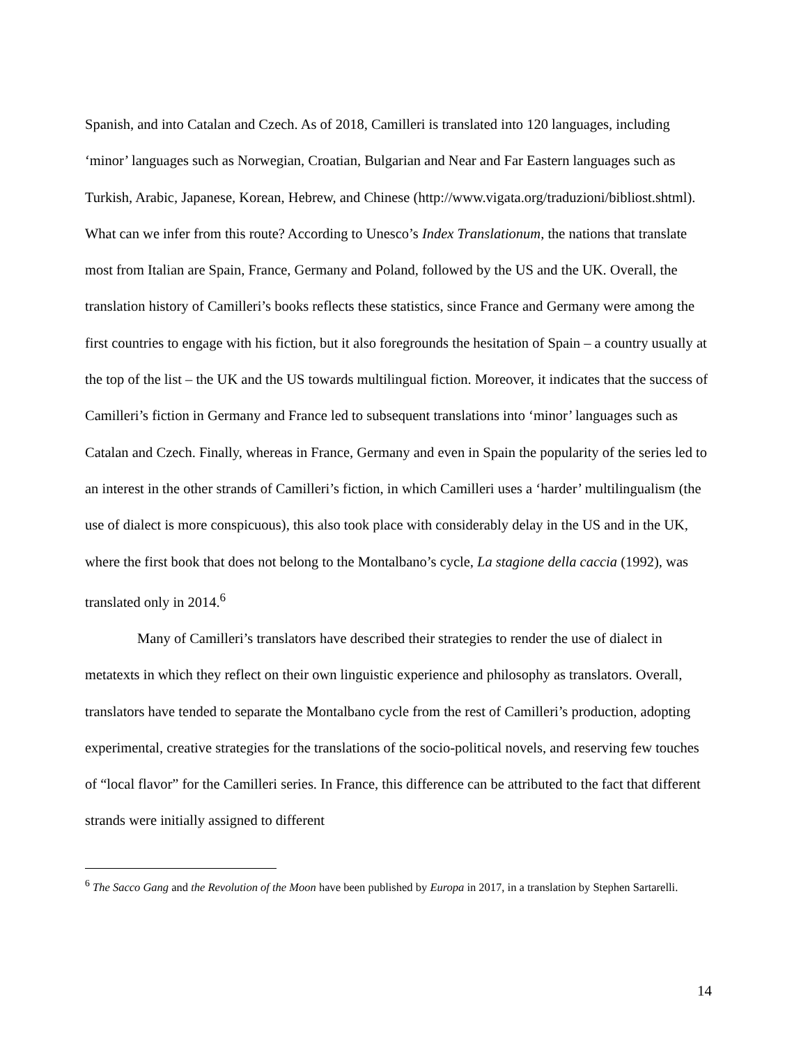Spanish, and into Catalan and Czech. As of 2018, Camilleri is translated into 120 languages, including ‘minor’ languages such as Norwegian, Croatian, Bulgarian and Near and Far Eastern languages such as Turkish, Arabic, Japanese, Korean, Hebrew, and Chinese (http://www.vigata.org/traduzioni/bibliost.shtml). What can we infer from this route? According to Unesco’s Index Translationum, the nations that translate most from Italian are Spain, France, Germany and Poland, followed by the US and the UK. Overall, the translation history of Camilleri’s books reflects these statistics, since France and Germany were among the first countries to engage with his fiction, but it also foregrounds the hesitation of Spain – a country usually at the top of the list – the UK and the US towards multilingual fiction. Moreover, it indicates that the success of Camilleri’s fiction in Germany and France led to subsequent translations into ‘minor’ languages such as Catalan and Czech. Finally, whereas in France, Germany and even in Spain the popularity of the series led to an interest in the other strands of Camilleri’s fiction, in which Camilleri uses a ‘harder’ multilingualism (the use of dialect is more conspicuous), this also took place with considerably delay in the US and in the UK, where the first book that does not belong to the Montalbano’s cycle, La stagione della caccia (1992), was translated only in 2014.<sup>6</sup>
Many of Camilleri’s translators have described their strategies to render the use of dialect in metatexts in which they reflect on their own linguistic experience and philosophy as translators. Overall, translators have tended to separate the Montalbano cycle from the rest of Camilleri’s production, adopting experimental, creative strategies for the translations of the socio-political novels, and reserving few touches of “local flavor” for the Camilleri series. In France, this difference can be attributed to the fact that different strands were initially assigned to different
<sup>6</sup> The Sacco Gang and the Revolution of the Moon have been published by Europa in 2017, in a translation by Stephen Sartarelli.
14